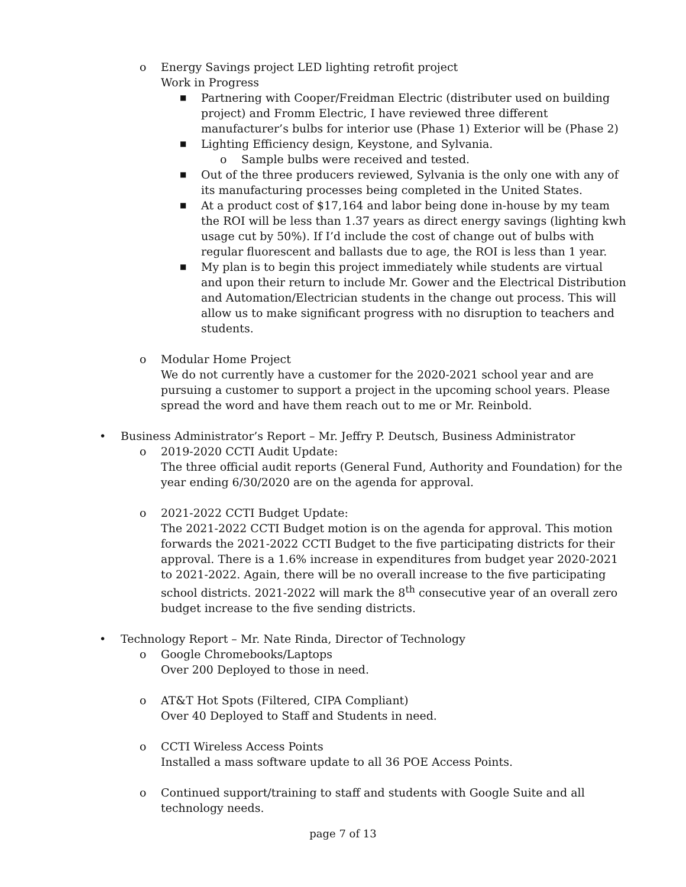o Energy Savings project LED lighting retrofit project
Work in Progress
■
Partnering with Cooper/Freidman Electric (distributer used on building project) and Fromm Electric, I have reviewed three different manufacturer’s bulbs for interior use (Phase 1) Exterior will be (Phase 2)
■
Lighting Efficiency design, Keystone, and Sylvania.
o Sample bulbs were received and tested.
■
Out of the three producers reviewed, Sylvania is the only one with any of its manufacturing processes being completed in the United States.
■
At a product cost of $17,164 and labor being done in-house by my team the ROI will be less than 1.37 years as direct energy savings (lighting kwh usage cut by 50%). If I’d include the cost of change out of bulbs with regular fluorescent and ballasts due to age, the ROI is less than 1 year.
■
My plan is to begin this project immediately while students are virtual and upon their return to include Mr. Gower and the Electrical Distribution and Automation/Electrician students in the change out process. This will allow us to make significant progress with no disruption to teachers and students.
o Modular Home Project
We do not currently have a customer for the 2020-2021 school year and are pursuing a customer to support a project in the upcoming school years. Please spread the word and have them reach out to me or Mr. Reinbold.
• Business Administrator’s Report – Mr. Jeffry P. Deutsch, Business Administrator
o 2019-2020 CCTI Audit Update:
The three official audit reports (General Fund, Authority and Foundation) for the year ending 6/30/2020 are on the agenda for approval.
o 2021-2022 CCTI Budget Update:
The 2021-2022 CCTI Budget motion is on the agenda for approval. This motion forwards the 2021-2022 CCTI Budget to the five participating districts for their approval. There is a 1.6% increase in expenditures from budget year 2020-2021 to 2021-2022. Again, there will be no overall increase to the five participating school districts. 2021-2022 will mark the 8<sup>th</sup> consecutive year of an overall zero budget increase to the five sending districts.
• Technology Report – Mr. Nate Rinda, Director of Technology
o Google Chromebooks/Laptops
Over 200 Deployed to those in need.
o AT&T Hot Spots (Filtered, CIPA Compliant)
Over 40 Deployed to Staff and Students in need.
o CCTI Wireless Access Points
Installed a mass software update to all 36 POE Access Points.
o Continued support/training to staff and students with Google Suite and all technology needs.
page 7 of 13